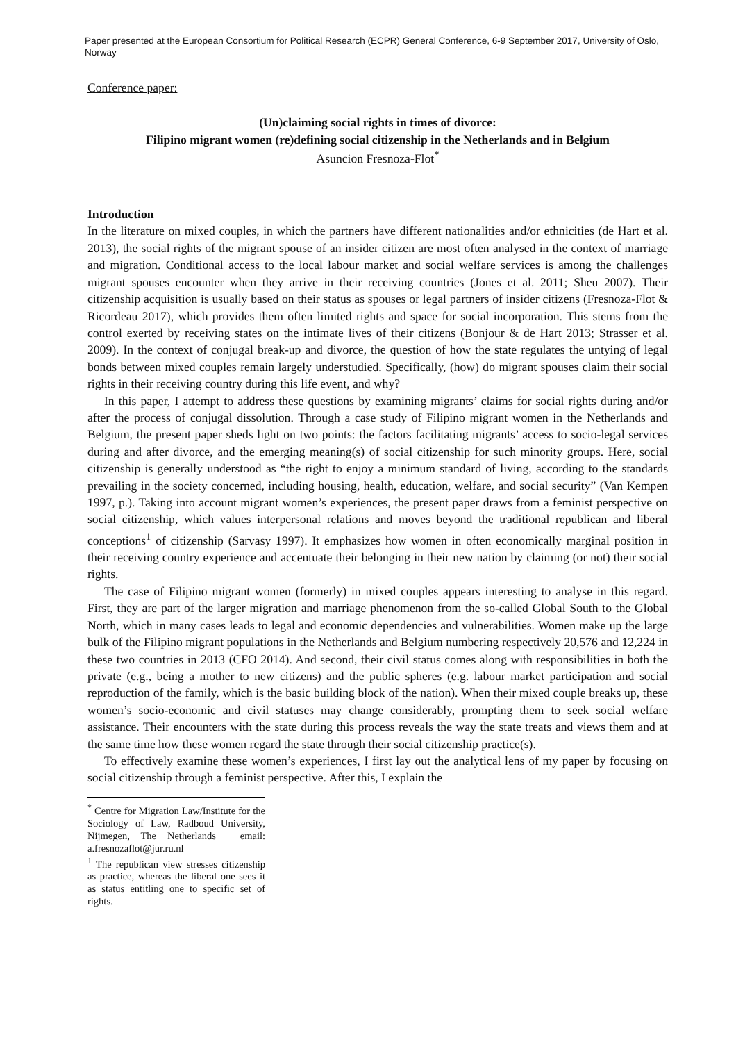Paper presented at the European Consortium for Political Research (ECPR) General Conference, 6-9 September 2017, University of Oslo, Norway
Conference paper:
(Un)claiming social rights in times of divorce:
Filipino migrant women (re)defining social citizenship in the Netherlands and in Belgium
Asuncion Fresnoza-Flot<sup>*</sup>
Introduction
In the literature on mixed couples, in which the partners have different nationalities and/or ethnicities (de Hart et al. 2013), the social rights of the migrant spouse of an insider citizen are most often analysed in the context of marriage and migration. Conditional access to the local labour market and social welfare services is among the challenges migrant spouses encounter when they arrive in their receiving countries (Jones et al. 2011; Sheu 2007). Their citizenship acquisition is usually based on their status as spouses or legal partners of insider citizens (Fresnoza-Flot & Ricordeau 2017), which provides them often limited rights and space for social incorporation. This stems from the control exerted by receiving states on the intimate lives of their citizens (Bonjour & de Hart 2013; Strasser et al. 2009). In the context of conjugal break-up and divorce, the question of how the state regulates the untying of legal bonds between mixed couples remain largely understudied. Specifically, (how) do migrant spouses claim their social rights in their receiving country during this life event, and why?
In this paper, I attempt to address these questions by examining migrants’ claims for social rights during and/or after the process of conjugal dissolution. Through a case study of Filipino migrant women in the Netherlands and Belgium, the present paper sheds light on two points: the factors facilitating migrants’ access to socio-legal services during and after divorce, and the emerging meaning(s) of social citizenship for such minority groups. Here, social citizenship is generally understood as “the right to enjoy a minimum standard of living, according to the standards prevailing in the society concerned, including housing, health, education, welfare, and social security” (Van Kempen 1997, p.). Taking into account migrant women’s experiences, the present paper draws from a feminist perspective on social citizenship, which values interpersonal relations and moves beyond the traditional republican and liberal conceptions<sup>1</sup> of citizenship (Sarvasy 1997). It emphasizes how women in often economically marginal position in their receiving country experience and accentuate their belonging in their new nation by claiming (or not) their social rights.
The case of Filipino migrant women (formerly) in mixed couples appears interesting to analyse in this regard. First, they are part of the larger migration and marriage phenomenon from the so-called Global South to the Global North, which in many cases leads to legal and economic dependencies and vulnerabilities. Women make up the large bulk of the Filipino migrant populations in the Netherlands and Belgium numbering respectively 20,576 and 12,224 in these two countries in 2013 (CFO 2014). And second, their civil status comes along with responsibilities in both the private (e.g., being a mother to new citizens) and the public spheres (e.g. labour market participation and social reproduction of the family, which is the basic building block of the nation). When their mixed couple breaks up, these women’s socio-economic and civil statuses may change considerably, prompting them to seek social welfare assistance. Their encounters with the state during this process reveals the way the state treats and views them and at the same time how these women regard the state through their social citizenship practice(s).
To effectively examine these women’s experiences, I first lay out the analytical lens of my paper by focusing on social citizenship through a feminist perspective. After this, I explain the
<sup>*</sup> Centre for Migration Law/Institute for the Sociology of Law, Radboud University, Nijmegen, The Netherlands | email: a.fresnozaflot@jur.ru.nl
<sup>1</sup> The republican view stresses citizenship as practice, whereas the liberal one sees it as status entitling one to specific set of rights.